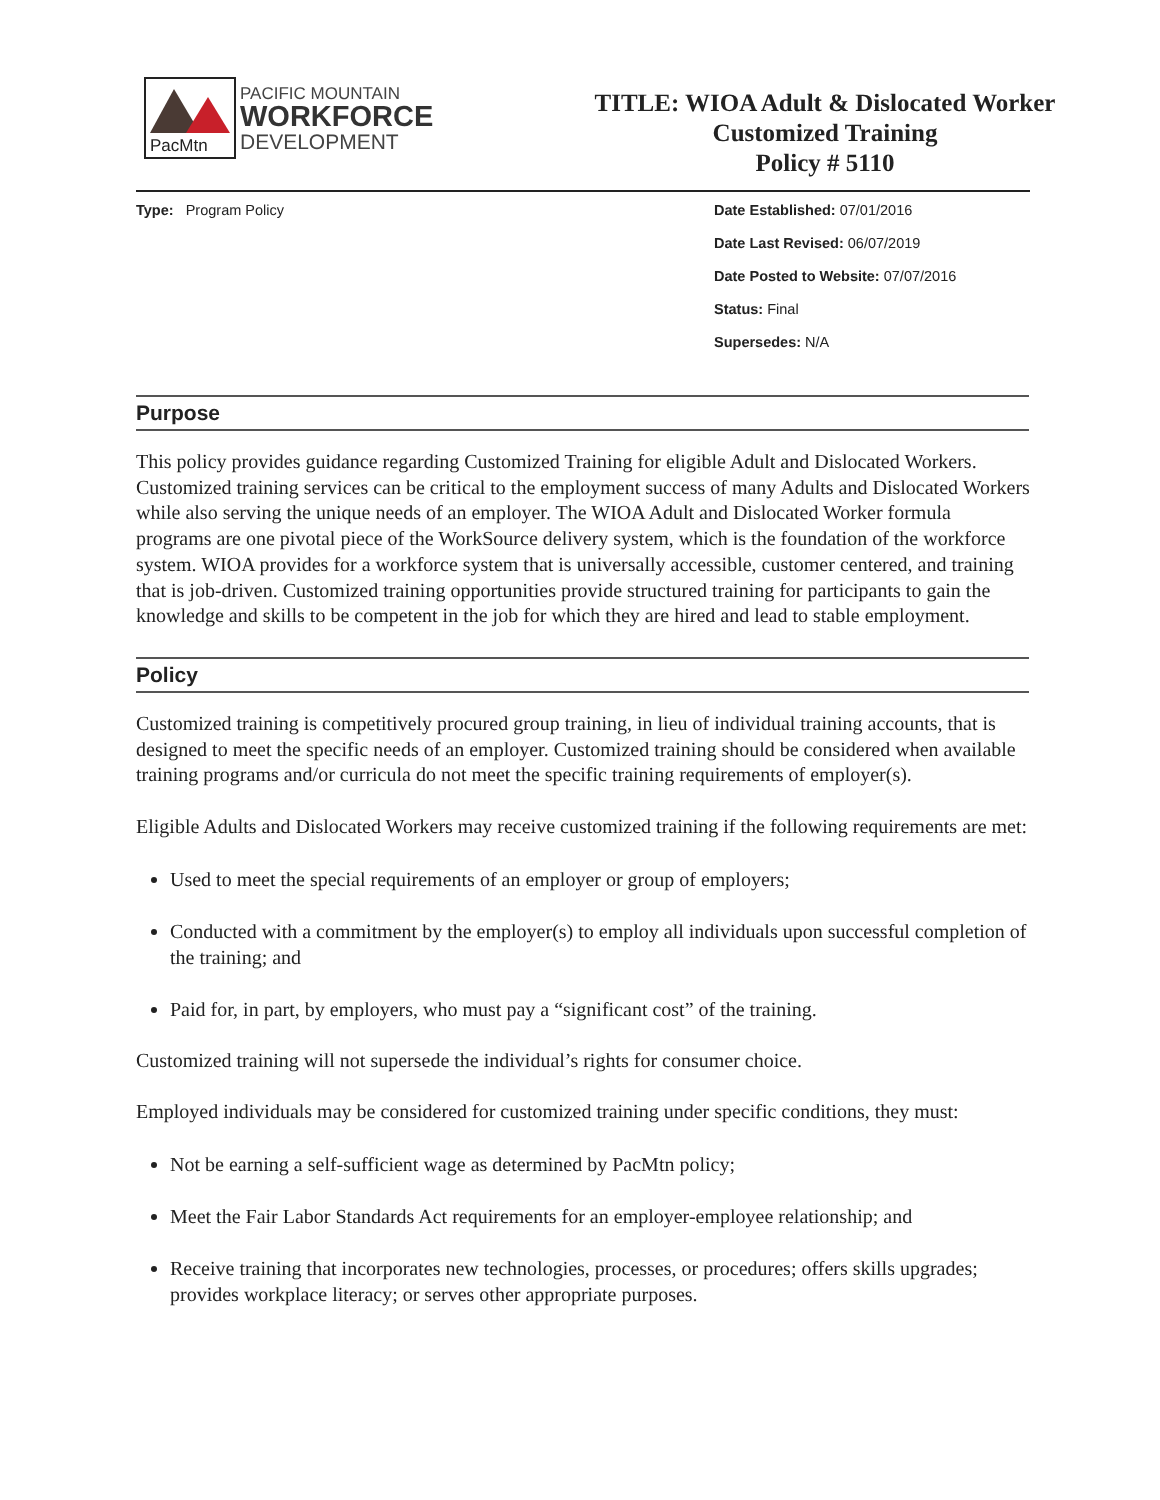PacMtn
PACIFIC MOUNTAIN
WORKFORCE
DEVELOPMENT
TITLE: WIOA Adult & Dislocated Worker
Customized Training
Policy # 5110
Type: Program Policy Date Established: 07/01/2016
Date Last Revised: 06/07/2019
Date Posted to Website: 07/07/2016
Status: Final
Supersedes: N/A
Purpose
This policy provides guidance regarding Customized Training for eligible Adult and Dislocated Workers. Customized training services can be critical to the employment success of many Adults and Dislocated Workers while also serving the unique needs of an employer. The WIOA Adult and Dislocated Worker formula programs are one pivotal piece of the WorkSource delivery system, which is the foundation of the workforce system. WIOA provides for a workforce system that is universally accessible, customer centered, and training that is job-driven. Customized training opportunities provide structured training for participants to gain the knowledge and skills to be competent in the job for which they are hired and lead to stable employment.
Policy
Customized training is competitively procured group training, in lieu of individual training accounts, that is designed to meet the specific needs of an employer. Customized training should be considered when available training programs and/or curricula do not meet the specific training requirements of employer(s).
Eligible Adults and Dislocated Workers may receive customized training if the following requirements are met:
Used to meet the special requirements of an employer or group of employers;
Conducted with a commitment by the employer(s) to employ all individuals upon successful completion of the training; and
Paid for, in part, by employers, who must pay a “significant cost” of the training.
Customized training will not supersede the individual’s rights for consumer choice.
Employed individuals may be considered for customized training under specific conditions, they must:
Not be earning a self-sufficient wage as determined by PacMtn policy;
Meet the Fair Labor Standards Act requirements for an employer-employee relationship; and
Receive training that incorporates new technologies, processes, or procedures; offers skills upgrades; provides workplace literacy; or serves other appropriate purposes.